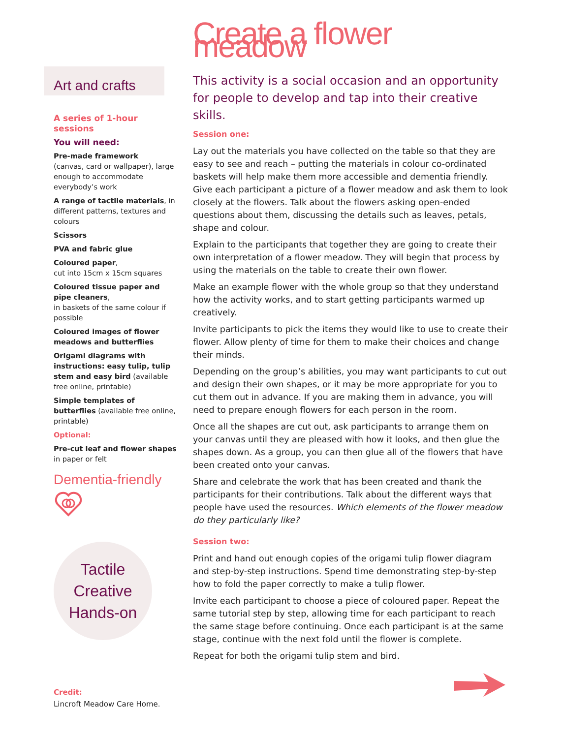Art and crafts
A series of 1-hour sessions
You will need:
Pre-made framework
(canvas, card or wallpaper), large enough to accommodate everybody’s work
A range of tactile materials, in different patterns, textures and colours
Scissors
PVA and fabric glue
Coloured paper,
cut into 15cm x 15cm squares
Coloured tissue paper and pipe cleaners,
in baskets of the same colour if possible
Coloured images of flower meadows and butterflies
Origami diagrams with instructions: easy tulip, tulip stem and easy bird (available free online, printable)
Simple templates of butterflies (available free online, printable)
Optional:
Pre-cut leaf and flower shapes in paper or felt
Dementia-friendly
Tactile
Creative
Hands-on
Create a flower meadow
This activity is a social occasion and an opportunity for people to develop and tap into their creative skills.
Session one:
Lay out the materials you have collected on the table so that they are easy to see and reach – putting the materials in colour co-ordinated baskets will help make them more accessible and dementia friendly. Give each participant a picture of a flower meadow and ask them to look closely at the flowers. Talk about the flowers asking open-ended questions about them, discussing the details such as leaves, petals, shape and colour.
Explain to the participants that together they are going to create their own interpretation of a flower meadow. They will begin that process by using the materials on the table to create their own flower.
Make an example flower with the whole group so that they understand how the activity works, and to start getting participants warmed up creatively.
Invite participants to pick the items they would like to use to create their flower. Allow plenty of time for them to make their choices and change their minds.
Depending on the group’s abilities, you may want participants to cut out and design their own shapes, or it may be more appropriate for you to cut them out in advance. If you are making them in advance, you will need to prepare enough flowers for each person in the room.
Once all the shapes are cut out, ask participants to arrange them on your canvas until they are pleased with how it looks, and then glue the shapes down. As a group, you can then glue all of the flowers that have been created onto your canvas.
Share and celebrate the work that has been created and thank the participants for their contributions. Talk about the different ways that people have used the resources. Which elements of the flower meadow do they particularly like?
Session two:
Print and hand out enough copies of the origami tulip flower diagram and step-by-step instructions. Spend time demonstrating step-by-step how to fold the paper correctly to make a tulip flower.
Invite each participant to choose a piece of coloured paper. Repeat the same tutorial step by step, allowing time for each participant to reach the same stage before continuing. Once each participant is at the same stage, continue with the next fold until the flower is complete.
Repeat for both the origami tulip stem and bird.
Credit:
Lincroft Meadow Care Home.